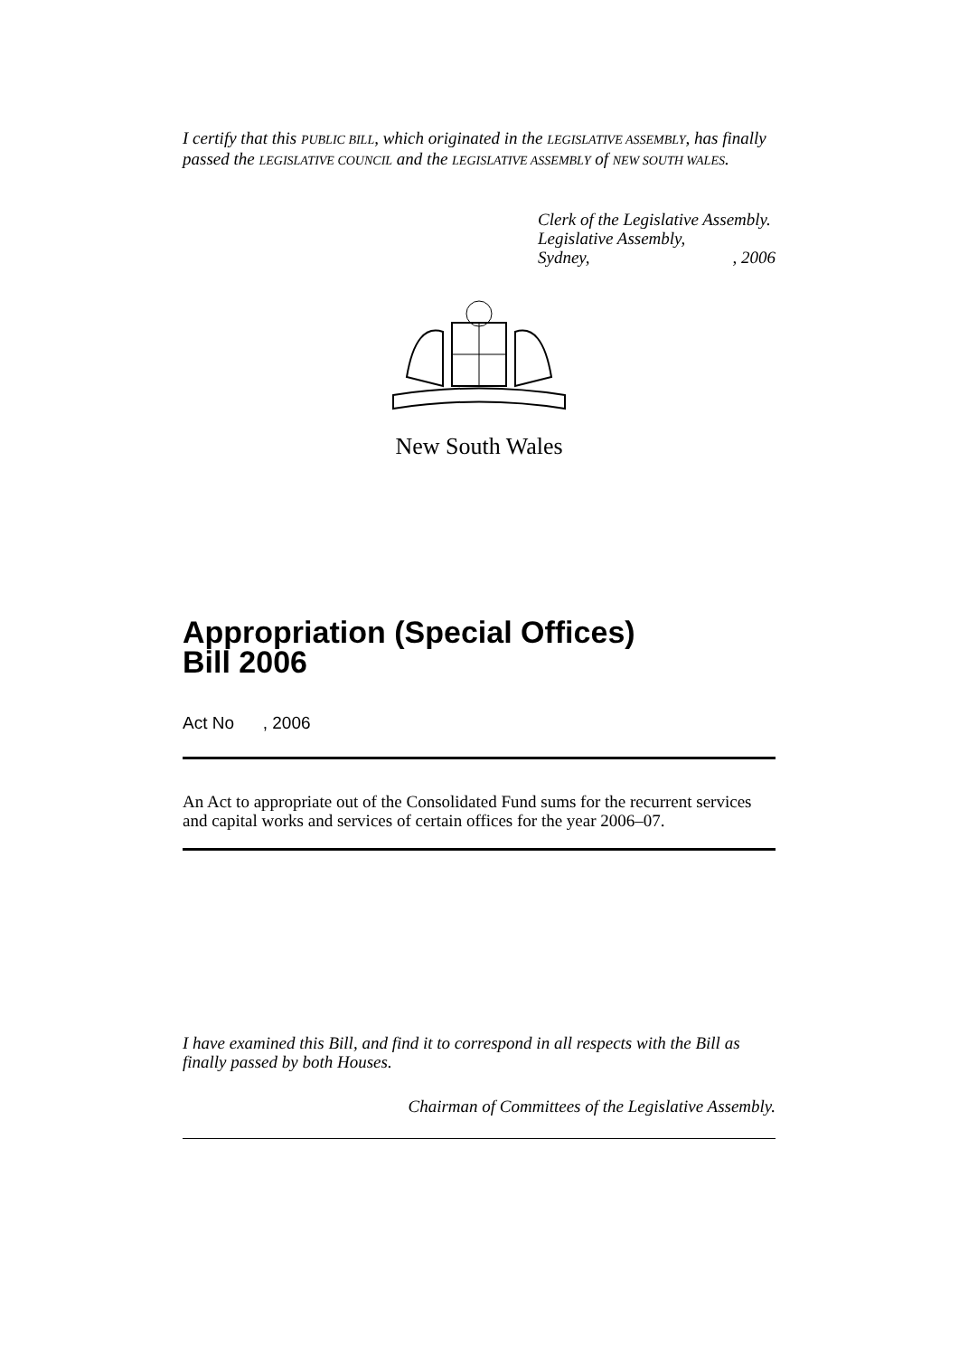I certify that this PUBLIC BILL, which originated in the LEGISLATIVE ASSEMBLY, has finally passed the LEGISLATIVE COUNCIL and the LEGISLATIVE ASSEMBLY of NEW SOUTH WALES.
Clerk of the Legislative Assembly.
Legislative Assembly,
Sydney,, 2006
New South Wales
Appropriation (Special Offices)
Bill 2006
Act No , 2006
An Act to appropriate out of the Consolidated Fund sums for the recurrent services and capital works and services of certain offices for the year 2006–07.
I have examined this Bill, and find it to correspond in all respects with the Bill as finally passed by both Houses.
Chairman of Committees of the Legislative Assembly.